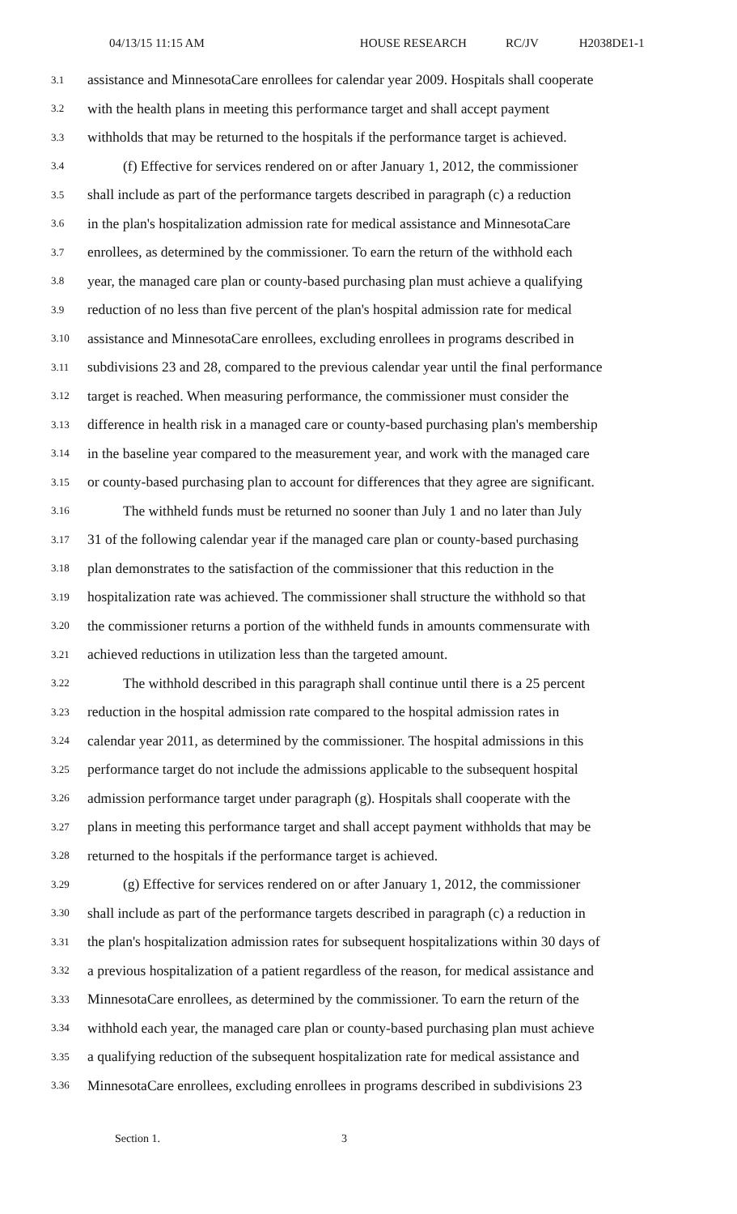04/13/15 11:15 AM HOUSE RESEARCH RC/JV H2038DE1-1
3.1 assistance and MinnesotaCare enrollees for calendar year 2009. Hospitals shall cooperate
3.2 with the health plans in meeting this performance target and shall accept payment
3.3 withholds that may be returned to the hospitals if the performance target is achieved.
3.4 (f) Effective for services rendered on or after January 1, 2012, the commissioner
3.5 shall include as part of the performance targets described in paragraph (c) a reduction
3.6 in the plan's hospitalization admission rate for medical assistance and MinnesotaCare
3.7 enrollees, as determined by the commissioner. To earn the return of the withhold each
3.8 year, the managed care plan or county-based purchasing plan must achieve a qualifying
3.9 reduction of no less than five percent of the plan's hospital admission rate for medical
3.10 assistance and MinnesotaCare enrollees, excluding enrollees in programs described in
3.11 subdivisions 23 and 28, compared to the previous calendar year until the final performance
3.12 target is reached. When measuring performance, the commissioner must consider the
3.13 difference in health risk in a managed care or county-based purchasing plan's membership
3.14 in the baseline year compared to the measurement year, and work with the managed care
3.15 or county-based purchasing plan to account for differences that they agree are significant.
3.16 The withheld funds must be returned no sooner than July 1 and no later than July
3.17 31 of the following calendar year if the managed care plan or county-based purchasing
3.18 plan demonstrates to the satisfaction of the commissioner that this reduction in the
3.19 hospitalization rate was achieved. The commissioner shall structure the withhold so that
3.20 the commissioner returns a portion of the withheld funds in amounts commensurate with
3.21 achieved reductions in utilization less than the targeted amount.
3.22 The withhold described in this paragraph shall continue until there is a 25 percent
3.23 reduction in the hospital admission rate compared to the hospital admission rates in
3.24 calendar year 2011, as determined by the commissioner. The hospital admissions in this
3.25 performance target do not include the admissions applicable to the subsequent hospital
3.26 admission performance target under paragraph (g). Hospitals shall cooperate with the
3.27 plans in meeting this performance target and shall accept payment withholds that may be
3.28 returned to the hospitals if the performance target is achieved.
3.29 (g) Effective for services rendered on or after January 1, 2012, the commissioner
3.30 shall include as part of the performance targets described in paragraph (c) a reduction in
3.31 the plan's hospitalization admission rates for subsequent hospitalizations within 30 days of
3.32 a previous hospitalization of a patient regardless of the reason, for medical assistance and
3.33 MinnesotaCare enrollees, as determined by the commissioner. To earn the return of the
3.34 withhold each year, the managed care plan or county-based purchasing plan must achieve
3.35 a qualifying reduction of the subsequent hospitalization rate for medical assistance and
3.36 MinnesotaCare enrollees, excluding enrollees in programs described in subdivisions 23
Section 1. 3